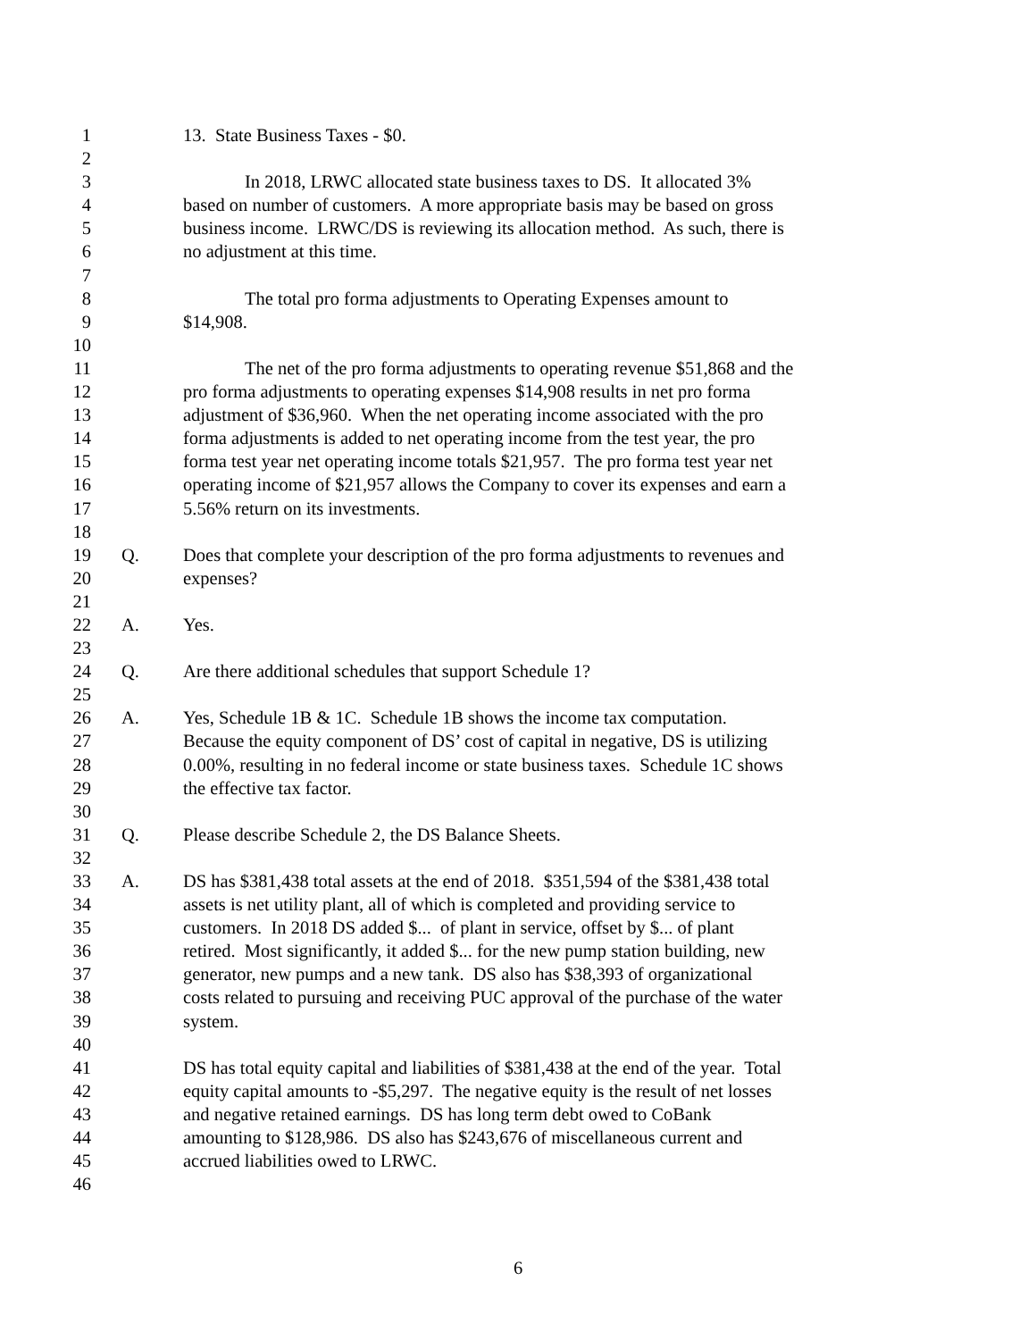1 13. State Business Taxes - $0.
2
3 In 2018, LRWC allocated state business taxes to DS. It allocated 3%
4 based on number of customers. A more appropriate basis may be based on gross
5 business income. LRWC/DS is reviewing its allocation method. As such, there is
6 no adjustment at this time.
7
8 The total pro forma adjustments to Operating Expenses amount to
9 $14,908.
10
11 The net of the pro forma adjustments to operating revenue $51,868 and the
12 pro forma adjustments to operating expenses $14,908 results in net pro forma
13 adjustment of $36,960. When the net operating income associated with the pro
14 forma adjustments is added to net operating income from the test year, the pro
15 forma test year net operating income totals $21,957. The pro forma test year net
16 operating income of $21,957 allows the Company to cover its expenses and earn a
17 5.56% return on its investments.
18
19 Q. Does that complete your description of the pro forma adjustments to revenues and
20 expenses?
21
22 A. Yes.
23
24 Q. Are there additional schedules that support Schedule 1?
25
26 A. Yes, Schedule 1B & 1C. Schedule 1B shows the income tax computation.
27 Because the equity component of DS’ cost of capital in negative, DS is utilizing
28 0.00%, resulting in no federal income or state business taxes. Schedule 1C shows
29 the effective tax factor.
30
31 Q. Please describe Schedule 2, the DS Balance Sheets.
32
33 A. DS has $381,438 total assets at the end of 2018. $351,594 of the $381,438 total
34 assets is net utility plant, all of which is completed and providing service to
35 customers. In 2018 DS added $... of plant in service, offset by $... of plant
36 retired. Most significantly, it added $... for the new pump station building, new
37 generator, new pumps and a new tank. DS also has $38,393 of organizational
38 costs related to pursuing and receiving PUC approval of the purchase of the water
39 system.
40
41 DS has total equity capital and liabilities of $381,438 at the end of the year. Total
42 equity capital amounts to -$5,297. The negative equity is the result of net losses
43 and negative retained earnings. DS has long term debt owed to CoBank
44 amounting to $128,986. DS also has $243,676 of miscellaneous current and
45 accrued liabilities owed to LRWC.
46
6